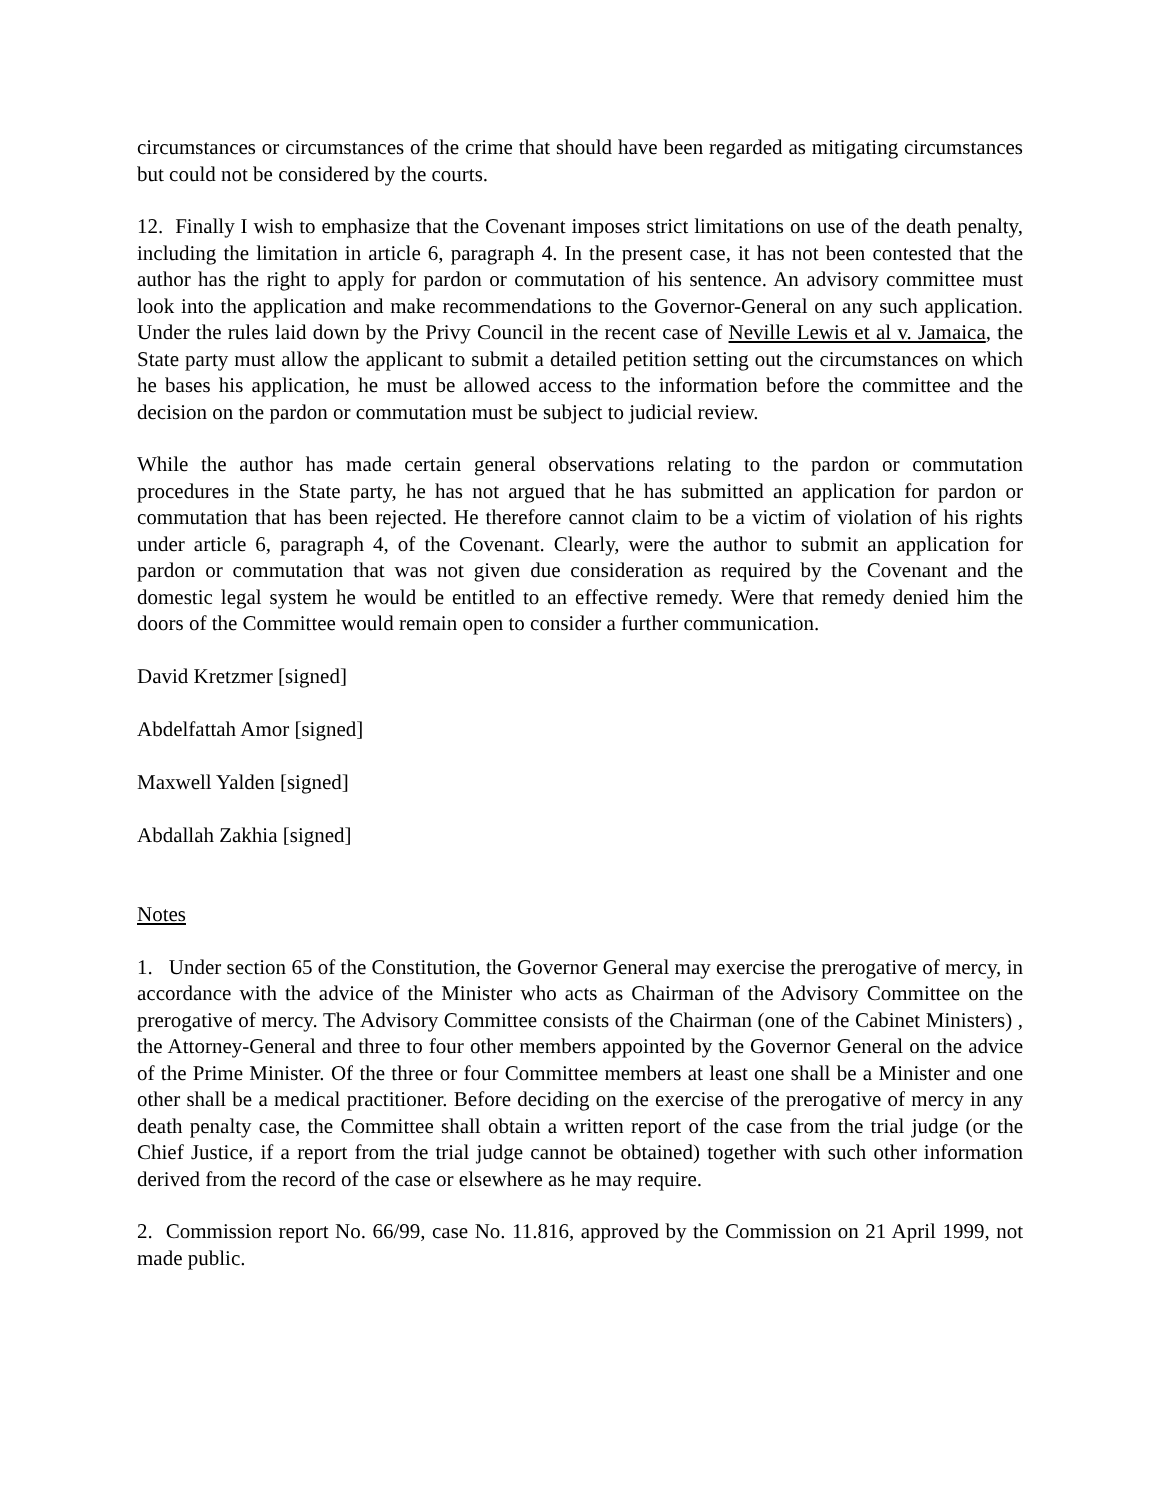circumstances or circumstances of the crime that should have been regarded as mitigating circumstances but could not be considered by the courts.
12. Finally I wish to emphasize that the Covenant imposes strict limitations on use of the death penalty, including the limitation in article 6, paragraph 4. In the present case, it has not been contested that the author has the right to apply for pardon or commutation of his sentence. An advisory committee must look into the application and make recommendations to the Governor-General on any such application. Under the rules laid down by the Privy Council in the recent case of Neville Lewis et al v. Jamaica, the State party must allow the applicant to submit a detailed petition setting out the circumstances on which he bases his application, he must be allowed access to the information before the committee and the decision on the pardon or commutation must be subject to judicial review.
While the author has made certain general observations relating to the pardon or commutation procedures in the State party, he has not argued that he has submitted an application for pardon or commutation that has been rejected. He therefore cannot claim to be a victim of violation of his rights under article 6, paragraph 4, of the Covenant. Clearly, were the author to submit an application for pardon or commutation that was not given due consideration as required by the Covenant and the domestic legal system he would be entitled to an effective remedy. Were that remedy denied him the doors of the Committee would remain open to consider a further communication.
David Kretzmer [signed]
Abdelfattah Amor [signed]
Maxwell Yalden [signed]
Abdallah Zakhia [signed]
Notes
1. Under section 65 of the Constitution, the Governor General may exercise the prerogative of mercy, in accordance with the advice of the Minister who acts as Chairman of the Advisory Committee on the prerogative of mercy. The Advisory Committee consists of the Chairman (one of the Cabinet Ministers) , the Attorney-General and three to four other members appointed by the Governor General on the advice of the Prime Minister. Of the three or four Committee members at least one shall be a Minister and one other shall be a medical practitioner. Before deciding on the exercise of the prerogative of mercy in any death penalty case, the Committee shall obtain a written report of the case from the trial judge (or the Chief Justice, if a report from the trial judge cannot be obtained) together with such other information derived from the record of the case or elsewhere as he may require.
2. Commission report No. 66/99, case No. 11.816, approved by the Commission on 21 April 1999, not made public.